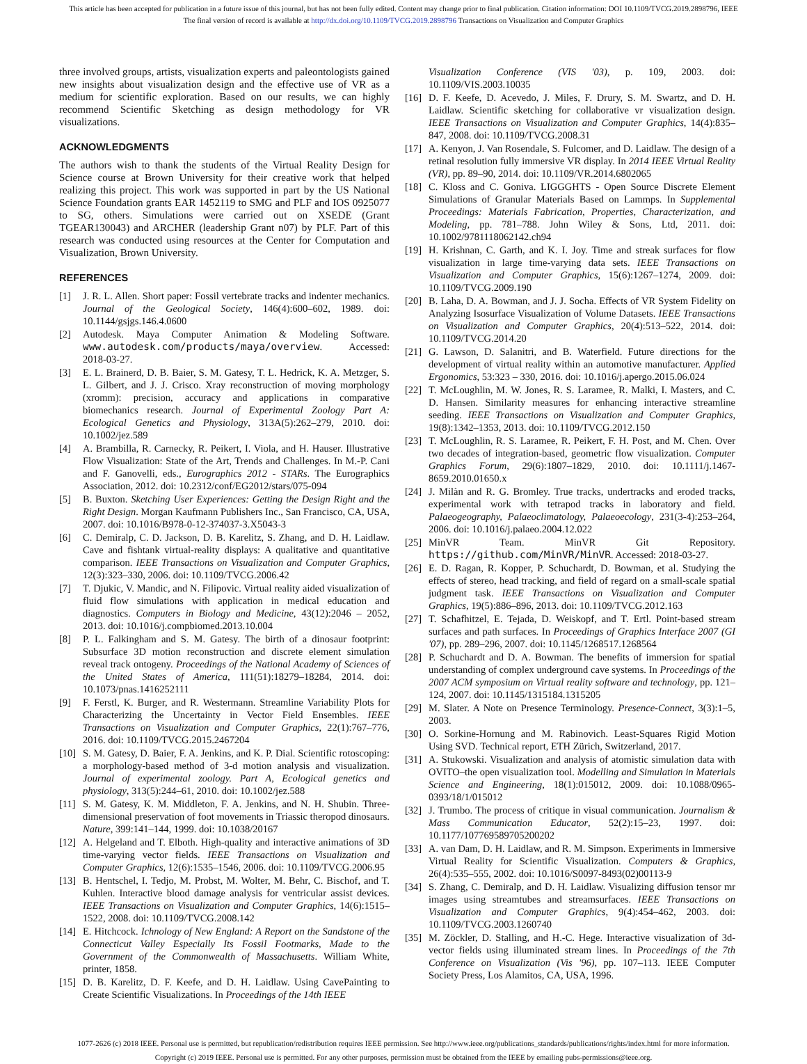This article has been accepted for publication in a future issue of this journal, but has not been fully edited. Content may change prior to final publication. Citation information: DOI 10.1109/TVCG.2019.2898796, IEEE
The final version of record is available at http://dx.doi.org/10.1109/TVCG.2019.2898796 Transactions on Visualization and Computer Graphics
three involved groups, artists, visualization experts and paleontologists gained new insights about visualization design and the effective use of VR as a medium for scientific exploration. Based on our results, we can highly recommend Scientific Sketching as design methodology for VR visualizations.
ACKNOWLEDGMENTS
The authors wish to thank the students of the Virtual Reality Design for Science course at Brown University for their creative work that helped realizing this project. This work was supported in part by the US National Science Foundation grants EAR 1452119 to SMG and PLF and IOS 0925077 to SG, others. Simulations were carried out on XSEDE (Grant TGEAR130043) and ARCHER (leadership Grant n07) by PLF. Part of this research was conducted using resources at the Center for Computation and Visualization, Brown University.
REFERENCES
[1] J. R. L. Allen. Short paper: Fossil vertebrate tracks and indenter mechanics. Journal of the Geological Society, 146(4):600–602, 1989. doi: 10.1144/gsjgs.146.4.0600
[2] Autodesk. Maya Computer Animation & Modeling Software. www.autodesk.com/products/maya/overview. Accessed: 2018-03-27.
[3] E. L. Brainerd, D. B. Baier, S. M. Gatesy, T. L. Hedrick, K. A. Metzger, S. L. Gilbert, and J. J. Crisco. Xray reconstruction of moving morphology (xromm): precision, accuracy and applications in comparative biomechanics research. Journal of Experimental Zoology Part A: Ecological Genetics and Physiology, 313A(5):262–279, 2010. doi: 10.1002/jez.589
[4] A. Brambilla, R. Carnecky, R. Peikert, I. Viola, and H. Hauser. Illustrative Flow Visualization: State of the Art, Trends and Challenges. In M.-P. Cani and F. Ganovelli, eds., Eurographics 2012 - STARs. The Eurographics Association, 2012. doi: 10.2312/conf/EG2012/stars/075-094
[5] B. Buxton. Sketching User Experiences: Getting the Design Right and the Right Design. Morgan Kaufmann Publishers Inc., San Francisco, CA, USA, 2007. doi: 10.1016/B978-0-12-374037-3.X5043-3
[6] C. Demiralp, C. D. Jackson, D. B. Karelitz, S. Zhang, and D. H. Laidlaw. Cave and fishtank virtual-reality displays: A qualitative and quantitative comparison. IEEE Transactions on Visualization and Computer Graphics, 12(3):323–330, 2006. doi: 10.1109/TVCG.2006.42
[7] T. Djukic, V. Mandic, and N. Filipovic. Virtual reality aided visualization of fluid flow simulations with application in medical education and diagnostics. Computers in Biology and Medicine, 43(12):2046 – 2052, 2013. doi: 10.1016/j.compbiomed.2013.10.004
[8] P. L. Falkingham and S. M. Gatesy. The birth of a dinosaur footprint: Subsurface 3D motion reconstruction and discrete element simulation reveal track ontogeny. Proceedings of the National Academy of Sciences of the United States of America, 111(51):18279–18284, 2014. doi: 10.1073/pnas.1416252111
[9] F. Ferstl, K. Burger, and R. Westermann. Streamline Variability Plots for Characterizing the Uncertainty in Vector Field Ensembles. IEEE Transactions on Visualization and Computer Graphics, 22(1):767–776, 2016. doi: 10.1109/TVCG.2015.2467204
[10] S. M. Gatesy, D. Baier, F. A. Jenkins, and K. P. Dial. Scientific rotoscoping: a morphology-based method of 3-d motion analysis and visualization. Journal of experimental zoology. Part A, Ecological genetics and physiology, 313(5):244–61, 2010. doi: 10.1002/jez.588
[11] S. M. Gatesy, K. M. Middleton, F. A. Jenkins, and N. H. Shubin. Three-dimensional preservation of foot movements in Triassic theropod dinosaurs. Nature, 399:141–144, 1999. doi: 10.1038/20167
[12] A. Helgeland and T. Elboth. High-quality and interactive animations of 3D time-varying vector fields. IEEE Transactions on Visualization and Computer Graphics, 12(6):1535–1546, 2006. doi: 10.1109/TVCG.2006.95
[13] B. Hentschel, I. Tedjo, M. Probst, M. Wolter, M. Behr, C. Bischof, and T. Kuhlen. Interactive blood damage analysis for ventricular assist devices. IEEE Transactions on Visualization and Computer Graphics, 14(6):1515–1522, 2008. doi: 10.1109/TVCG.2008.142
[14] E. Hitchcock. Ichnology of New England: A Report on the Sandstone of the Connecticut Valley Especially Its Fossil Footmarks, Made to the Government of the Commonwealth of Massachusetts. William White, printer, 1858.
[15] D. B. Karelitz, D. F. Keefe, and D. H. Laidlaw. Using CavePainting to Create Scientific Visualizations. In Proceedings of the 14th IEEE
Visualization Conference (VIS '03), p. 109, 2003. doi: 10.1109/VIS.2003.10035
[16] D. F. Keefe, D. Acevedo, J. Miles, F. Drury, S. M. Swartz, and D. H. Laidlaw. Scientific sketching for collaborative vr visualization design. IEEE Transactions on Visualization and Computer Graphics, 14(4):835–847, 2008. doi: 10.1109/TVCG.2008.31
[17] A. Kenyon, J. Van Rosendale, S. Fulcomer, and D. Laidlaw. The design of a retinal resolution fully immersive VR display. In 2014 IEEE Virtual Reality (VR), pp. 89–90, 2014. doi: 10.1109/VR.2014.6802065
[18] C. Kloss and C. Goniva. LIGGGHTS - Open Source Discrete Element Simulations of Granular Materials Based on Lammps. In Supplemental Proceedings: Materials Fabrication, Properties, Characterization, and Modeling, pp. 781–788. John Wiley & Sons, Ltd, 2011. doi: 10.1002/9781118062142.ch94
[19] H. Krishnan, C. Garth, and K. I. Joy. Time and streak surfaces for flow visualization in large time-varying data sets. IEEE Transactions on Visualization and Computer Graphics, 15(6):1267–1274, 2009. doi: 10.1109/TVCG.2009.190
[20] B. Laha, D. A. Bowman, and J. J. Socha. Effects of VR System Fidelity on Analyzing Isosurface Visualization of Volume Datasets. IEEE Transactions on Visualization and Computer Graphics, 20(4):513–522, 2014. doi: 10.1109/TVCG.2014.20
[21] G. Lawson, D. Salanitri, and B. Waterfield. Future directions for the development of virtual reality within an automotive manufacturer. Applied Ergonomics, 53:323 – 330, 2016. doi: 10.1016/j.apergo.2015.06.024
[22] T. McLoughlin, M. W. Jones, R. S. Laramee, R. Malki, I. Masters, and C. D. Hansen. Similarity measures for enhancing interactive streamline seeding. IEEE Transactions on Visualization and Computer Graphics, 19(8):1342–1353, 2013. doi: 10.1109/TVCG.2012.150
[23] T. McLoughlin, R. S. Laramee, R. Peikert, F. H. Post, and M. Chen. Over two decades of integration-based, geometric flow visualization. Computer Graphics Forum, 29(6):1807–1829, 2010. doi: 10.1111/j.1467-8659.2010.01650.x
[24] J. Milàn and R. G. Bromley. True tracks, undertracks and eroded tracks, experimental work with tetrapod tracks in laboratory and field. Palaeogeography, Palaeoclimatology, Palaeoecology, 231(3-4):253–264, 2006. doi: 10.1016/j.palaeo.2004.12.022
[25] MinVR Team. MinVR Git Repository. https://github.com/MinVR/MinVR. Accessed: 2018-03-27.
[26] E. D. Ragan, R. Kopper, P. Schuchardt, D. Bowman, et al. Studying the effects of stereo, head tracking, and field of regard on a small-scale spatial judgment task. IEEE Transactions on Visualization and Computer Graphics, 19(5):886–896, 2013. doi: 10.1109/TVCG.2012.163
[27] T. Schafhitzel, E. Tejada, D. Weiskopf, and T. Ertl. Point-based stream surfaces and path surfaces. In Proceedings of Graphics Interface 2007 (GI '07), pp. 289–296, 2007. doi: 10.1145/1268517.1268564
[28] P. Schuchardt and D. A. Bowman. The benefits of immersion for spatial understanding of complex underground cave systems. In Proceedings of the 2007 ACM symposium on Virtual reality software and technology, pp. 121–124, 2007. doi: 10.1145/1315184.1315205
[29] M. Slater. A Note on Presence Terminology. Presence-Connect, 3(3):1–5, 2003.
[30] O. Sorkine-Hornung and M. Rabinovich. Least-Squares Rigid Motion Using SVD. Technical report, ETH Zürich, Switzerland, 2017.
[31] A. Stukowski. Visualization and analysis of atomistic simulation data with OVITO–the open visualization tool. Modelling and Simulation in Materials Science and Engineering, 18(1):015012, 2009. doi: 10.1088/0965-0393/18/1/015012
[32] J. Trumbo. The process of critique in visual communication. Journalism & Mass Communication Educator, 52(2):15–23, 1997. doi: 10.1177/107769589705200202
[33] A. van Dam, D. H. Laidlaw, and R. M. Simpson. Experiments in Immersive Virtual Reality for Scientific Visualization. Computers & Graphics, 26(4):535–555, 2002. doi: 10.1016/S0097-8493(02)00113-9
[34] S. Zhang, C. Demiralp, and D. H. Laidlaw. Visualizing diffusion tensor mr images using streamtubes and streamsurfaces. IEEE Transactions on Visualization and Computer Graphics, 9(4):454–462, 2003. doi: 10.1109/TVCG.2003.1260740
[35] M. Zöckler, D. Stalling, and H.-C. Hege. Interactive visualization of 3d-vector fields using illuminated stream lines. In Proceedings of the 7th Conference on Visualization (Vis '96), pp. 107–113. IEEE Computer Society Press, Los Alamitos, CA, USA, 1996.
1077-2626 (c) 2018 IEEE. Personal use is permitted, but republication/redistribution requires IEEE permission. See http://www.ieee.org/publications_standards/publications/rights/index.html for more information.
Copyright (c) 2019 IEEE. Personal use is permitted. For any other purposes, permission must be obtained from the IEEE by emailing pubs-permissions@ieee.org.